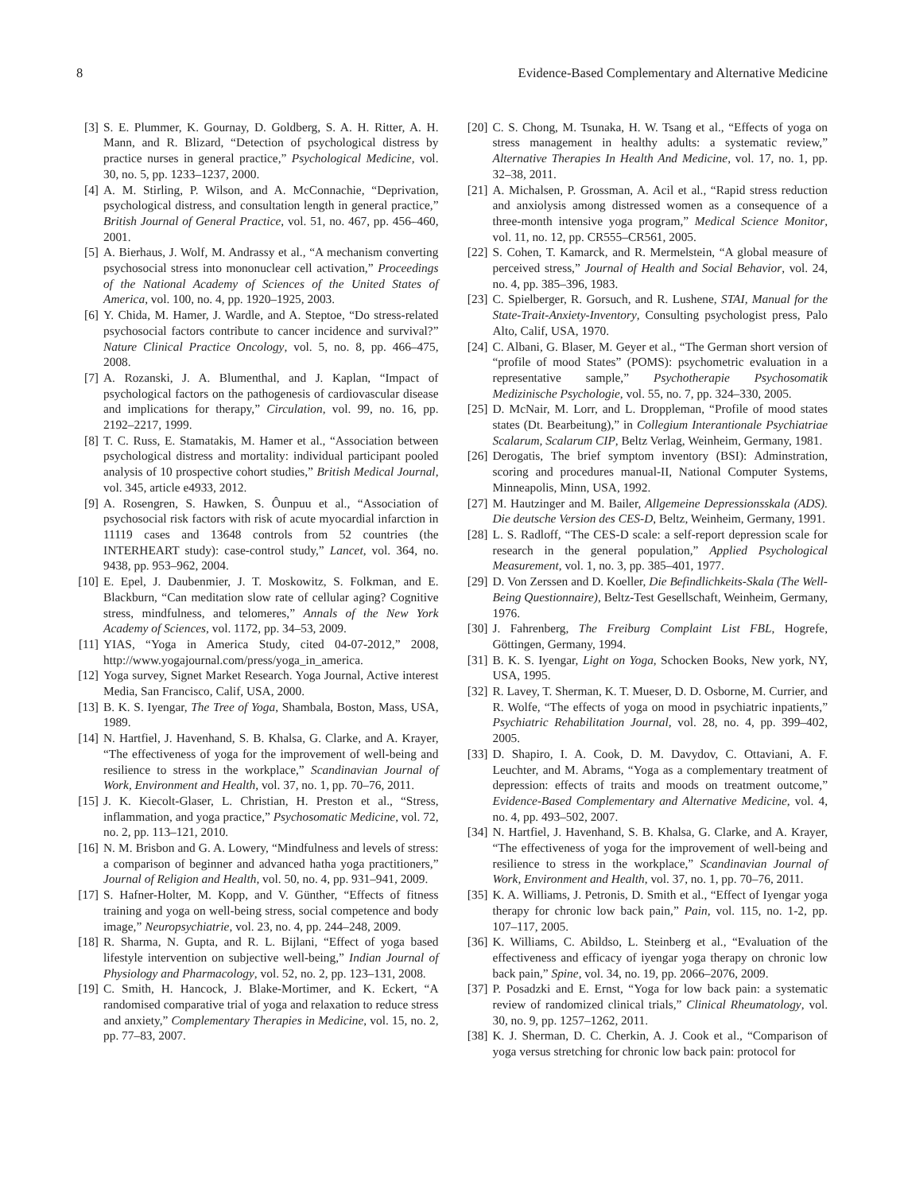8 Evidence-Based Complementary and Alternative Medicine
[3] S. E. Plummer, K. Gournay, D. Goldberg, S. A. H. Ritter, A. H. Mann, and R. Blizard, “Detection of psychological distress by practice nurses in general practice,” Psychological Medicine, vol. 30, no. 5, pp. 1233–1237, 2000.
[4] A. M. Stirling, P. Wilson, and A. McConnachie, “Deprivation, psychological distress, and consultation length in general practice,” British Journal of General Practice, vol. 51, no. 467, pp. 456–460, 2001.
[5] A. Bierhaus, J. Wolf, M. Andrassy et al., “A mechanism converting psychosocial stress into mononuclear cell activation,” Proceedings of the National Academy of Sciences of the United States of America, vol. 100, no. 4, pp. 1920–1925, 2003.
[6] Y. Chida, M. Hamer, J. Wardle, and A. Steptoe, “Do stress-related psychosocial factors contribute to cancer incidence and survival?” Nature Clinical Practice Oncology, vol. 5, no. 8, pp. 466–475, 2008.
[7] A. Rozanski, J. A. Blumenthal, and J. Kaplan, “Impact of psychological factors on the pathogenesis of cardiovascular disease and implications for therapy,” Circulation, vol. 99, no. 16, pp. 2192–2217, 1999.
[8] T. C. Russ, E. Stamatakis, M. Hamer et al., “Association between psychological distress and mortality: individual participant pooled analysis of 10 prospective cohort studies,” British Medical Journal, vol. 345, article e4933, 2012.
[9] A. Rosengren, S. Hawken, S. Ôunpuu et al., “Association of psychosocial risk factors with risk of acute myocardial infarction in 11119 cases and 13648 controls from 52 countries (the INTERHEART study): case-control study,” Lancet, vol. 364, no. 9438, pp. 953–962, 2004.
[10] E. Epel, J. Daubenmier, J. T. Moskowitz, S. Folkman, and E. Blackburn, “Can meditation slow rate of cellular aging? Cognitive stress, mindfulness, and telomeres,” Annals of the New York Academy of Sciences, vol. 1172, pp. 34–53, 2009.
[11] YIAS, “Yoga in America Study, cited 04-07-2012,” 2008, http://www.yogajournal.com/press/yoga_in_america.
[12] Yoga survey, Signet Market Research. Yoga Journal, Active interest Media, San Francisco, Calif, USA, 2000.
[13] B. K. S. Iyengar, The Tree of Yoga, Shambala, Boston, Mass, USA, 1989.
[14] N. Hartfiel, J. Havenhand, S. B. Khalsa, G. Clarke, and A. Krayer, “The effectiveness of yoga for the improvement of well-being and resilience to stress in the workplace,” Scandinavian Journal of Work, Environment and Health, vol. 37, no. 1, pp. 70–76, 2011.
[15] J. K. Kiecolt-Glaser, L. Christian, H. Preston et al., “Stress, inflammation, and yoga practice,” Psychosomatic Medicine, vol. 72, no. 2, pp. 113–121, 2010.
[16] N. M. Brisbon and G. A. Lowery, “Mindfulness and levels of stress: a comparison of beginner and advanced hatha yoga practitioners,” Journal of Religion and Health, vol. 50, no. 4, pp. 931–941, 2009.
[17] S. Hafner-Holter, M. Kopp, and V. Günther, “Effects of fitness training and yoga on well-being stress, social competence and body image,” Neuropsychiatrie, vol. 23, no. 4, pp. 244–248, 2009.
[18] R. Sharma, N. Gupta, and R. L. Bijlani, “Effect of yoga based lifestyle intervention on subjective well-being,” Indian Journal of Physiology and Pharmacology, vol. 52, no. 2, pp. 123–131, 2008.
[19] C. Smith, H. Hancock, J. Blake-Mortimer, and K. Eckert, “A randomised comparative trial of yoga and relaxation to reduce stress and anxiety,” Complementary Therapies in Medicine, vol. 15, no. 2, pp. 77–83, 2007.
[20] C. S. Chong, M. Tsunaka, H. W. Tsang et al., “Effects of yoga on stress management in healthy adults: a systematic review,” Alternative Therapies In Health And Medicine, vol. 17, no. 1, pp. 32–38, 2011.
[21] A. Michalsen, P. Grossman, A. Acil et al., “Rapid stress reduction and anxiolysis among distressed women as a consequence of a three-month intensive yoga program,” Medical Science Monitor, vol. 11, no. 12, pp. CR555–CR561, 2005.
[22] S. Cohen, T. Kamarck, and R. Mermelstein, “A global measure of perceived stress,” Journal of Health and Social Behavior, vol. 24, no. 4, pp. 385–396, 1983.
[23] C. Spielberger, R. Gorsuch, and R. Lushene, STAI, Manual for the State-Trait-Anxiety-Inventory, Consulting psychologist press, Palo Alto, Calif, USA, 1970.
[24] C. Albani, G. Blaser, M. Geyer et al., “The German short version of “profile of mood States” (POMS): psychometric evaluation in a representative sample,” Psychotherapie Psychosomatik Medizinische Psychologie, vol. 55, no. 7, pp. 324–330, 2005.
[25] D. McNair, M. Lorr, and L. Droppleman, “Profile of mood states states (Dt. Bearbeitung),” in Collegium Interantionale Psychiatriae Scalarum, Scalarum CIP, Beltz Verlag, Weinheim, Germany, 1981.
[26] Derogatis, The brief symptom inventory (BSI): Adminstration, scoring and procedures manual-II, National Computer Systems, Minneapolis, Minn, USA, 1992.
[27] M. Hautzinger and M. Bailer, Allgemeine Depressionsskala (ADS). Die deutsche Version des CES-D, Beltz, Weinheim, Germany, 1991.
[28] L. S. Radloff, “The CES-D scale: a self-report depression scale for research in the general population,” Applied Psychological Measurement, vol. 1, no. 3, pp. 385–401, 1977.
[29] D. Von Zerssen and D. Koeller, Die Befindlichkeits-Skala (The Well-Being Questionnaire), Beltz-Test Gesellschaft, Weinheim, Germany, 1976.
[30] J. Fahrenberg, The Freiburg Complaint List FBL, Hogrefe, Göttingen, Germany, 1994.
[31] B. K. S. Iyengar, Light on Yoga, Schocken Books, New york, NY, USA, 1995.
[32] R. Lavey, T. Sherman, K. T. Mueser, D. D. Osborne, M. Currier, and R. Wolfe, “The effects of yoga on mood in psychiatric inpatients,” Psychiatric Rehabilitation Journal, vol. 28, no. 4, pp. 399–402, 2005.
[33] D. Shapiro, I. A. Cook, D. M. Davydov, C. Ottaviani, A. F. Leuchter, and M. Abrams, “Yoga as a complementary treatment of depression: effects of traits and moods on treatment outcome,” Evidence-Based Complementary and Alternative Medicine, vol. 4, no. 4, pp. 493–502, 2007.
[34] N. Hartfiel, J. Havenhand, S. B. Khalsa, G. Clarke, and A. Krayer, “The effectiveness of yoga for the improvement of well-being and resilience to stress in the workplace,” Scandinavian Journal of Work, Environment and Health, vol. 37, no. 1, pp. 70–76, 2011.
[35] K. A. Williams, J. Petronis, D. Smith et al., “Effect of Iyengar yoga therapy for chronic low back pain,” Pain, vol. 115, no. 1-2, pp. 107–117, 2005.
[36] K. Williams, C. Abildso, L. Steinberg et al., “Evaluation of the effectiveness and efficacy of iyengar yoga therapy on chronic low back pain,” Spine, vol. 34, no. 19, pp. 2066–2076, 2009.
[37] P. Posadzki and E. Ernst, “Yoga for low back pain: a systematic review of randomized clinical trials,” Clinical Rheumatology, vol. 30, no. 9, pp. 1257–1262, 2011.
[38] K. J. Sherman, D. C. Cherkin, A. J. Cook et al., “Comparison of yoga versus stretching for chronic low back pain: protocol for